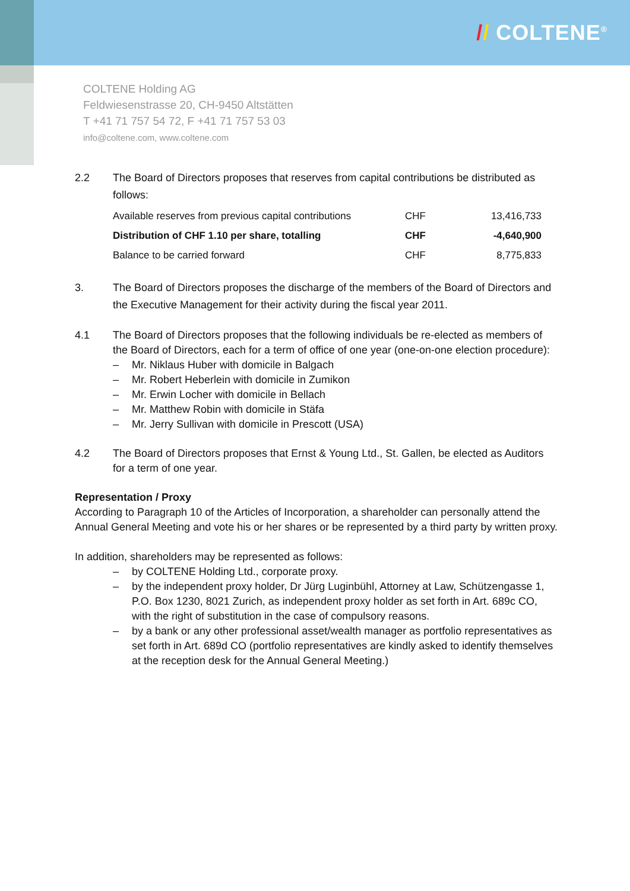// COLTENE<sup>®</sup>
COLTENE Holding AG
Feldwiesenstrasse 20, CH-9450 Altstätten
T +41 71 757 54 72, F +41 71 757 53 03
info@coltene.com, www.coltene.com
2.2 The Board of Directors proposes that reserves from capital contributions be distributed as follows:
| Available reserves from previous capital contributions | CHF | 13,416,733 |
| Distribution of CHF 1.10 per share, totalling | CHF | -4,640,900 |
| Balance to be carried forward | CHF | 8,775,833 |
3. The Board of Directors proposes the discharge of the members of the Board of Directors and the Executive Management for their activity during the fiscal year 2011.
4.1 The Board of Directors proposes that the following individuals be re-elected as members of the Board of Directors, each for a term of office of one year (one-on-one election procedure):
– Mr. Niklaus Huber with domicile in Balgach
– Mr. Robert Heberlein with domicile in Zumikon
– Mr. Erwin Locher with domicile in Bellach
– Mr. Matthew Robin with domicile in Stäfa
– Mr. Jerry Sullivan with domicile in Prescott (USA)
4.2 The Board of Directors proposes that Ernst & Young Ltd., St. Gallen, be elected as Auditors for a term of one year.
Representation / Proxy
According to Paragraph 10 of the Articles of Incorporation, a shareholder can personally attend the Annual General Meeting and vote his or her shares or be represented by a third party by written proxy.
In addition, shareholders may be represented as follows:
– by COLTENE Holding Ltd., corporate proxy.
– by the independent proxy holder, Dr Jürg Luginbühl, Attorney at Law, Schützengasse 1, P.O. Box 1230, 8021 Zurich, as independent proxy holder as set forth in Art. 689c CO, with the right of substitution in the case of compulsory reasons.
– by a bank or any other professional asset/wealth manager as portfolio representatives as set forth in Art. 689d CO (portfolio representatives are kindly asked to identify themselves at the reception desk for the Annual General Meeting.)